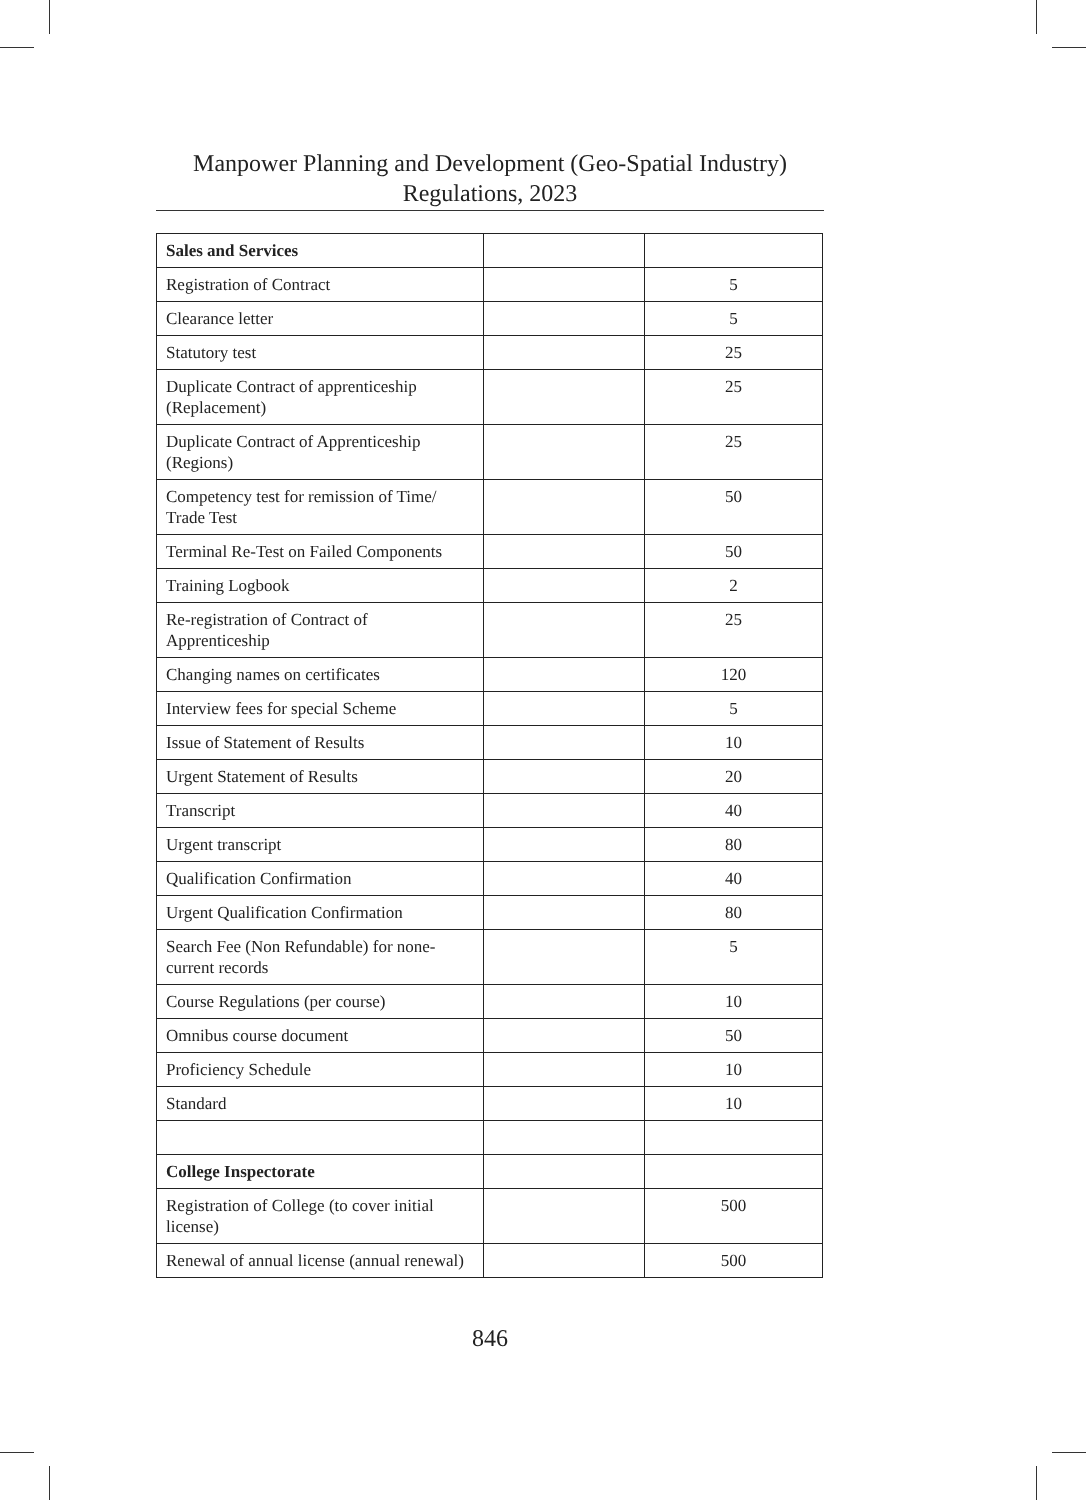Manpower Planning and Development (Geo-Spatial Industry)
Regulations, 2023
| Sales and Services | | |
| Registration of Contract | | 5 |
| Clearance letter | | 5 |
| Statutory test | | 25 |
| Duplicate Contract of apprenticeship (Replacement) | | 25 |
| Duplicate Contract of Apprenticeship (Regions) | | 25 |
| Competency test for remission of Time/ Trade Test | | 50 |
| Terminal Re-Test on Failed Components | | 50 |
| Training Logbook | | 2 |
| Re-registration of Contract of Apprenticeship | | 25 |
| Changing names on certificates | | 120 |
| Interview fees for special Scheme | | 5 |
| Issue of Statement of Results | | 10 |
| Urgent Statement of Results | | 20 |
| Transcript | | 40 |
| Urgent transcript | | 80 |
| Qualification Confirmation | | 40 |
| Urgent Qualification Confirmation | | 80 |
| Search Fee (Non Refundable) for none-current records | | 5 |
| Course Regulations (per course) | | 10 |
| Omnibus course document | | 50 |
| Proficiency Schedule | | 10 |
| Standard | | 10 |
| College Inspectorate | | |
| Registration of College (to cover initial license) | | 500 |
| Renewal of annual license (annual renewal) | | 500 |
846